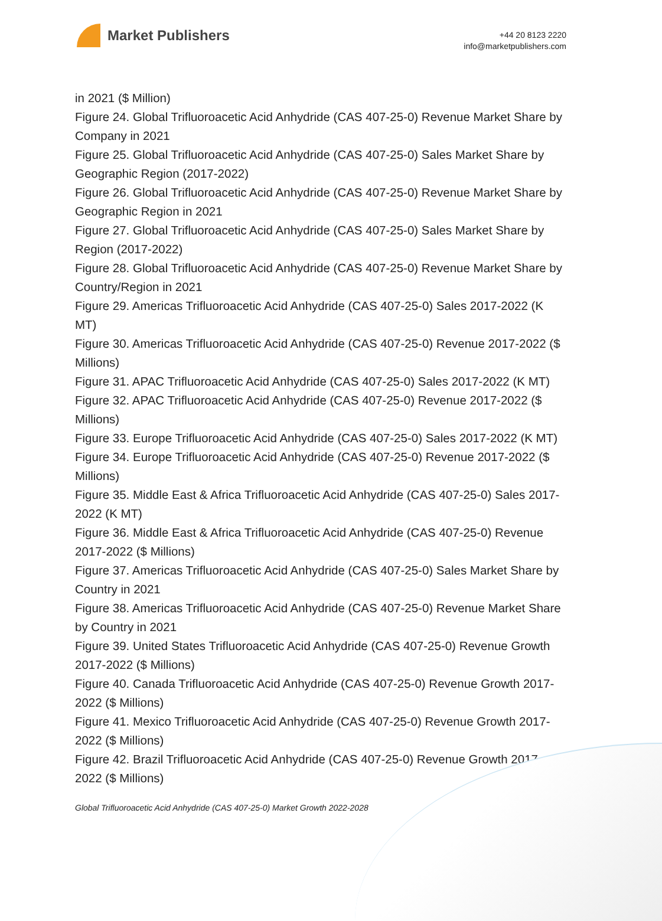Market Publishers
+44 20 8123 2220
info@marketpublishers.com
in 2021 ($ Million)
Figure 24. Global Trifluoroacetic Acid Anhydride (CAS 407-25-0) Revenue Market Share by Company in 2021
Figure 25. Global Trifluoroacetic Acid Anhydride (CAS 407-25-0) Sales Market Share by Geographic Region (2017-2022)
Figure 26. Global Trifluoroacetic Acid Anhydride (CAS 407-25-0) Revenue Market Share by Geographic Region in 2021
Figure 27. Global Trifluoroacetic Acid Anhydride (CAS 407-25-0) Sales Market Share by Region (2017-2022)
Figure 28. Global Trifluoroacetic Acid Anhydride (CAS 407-25-0) Revenue Market Share by Country/Region in 2021
Figure 29. Americas Trifluoroacetic Acid Anhydride (CAS 407-25-0) Sales 2017-2022 (K MT)
Figure 30. Americas Trifluoroacetic Acid Anhydride (CAS 407-25-0) Revenue 2017-2022 ($ Millions)
Figure 31. APAC Trifluoroacetic Acid Anhydride (CAS 407-25-0) Sales 2017-2022 (K MT)
Figure 32. APAC Trifluoroacetic Acid Anhydride (CAS 407-25-0) Revenue 2017-2022 ($ Millions)
Figure 33. Europe Trifluoroacetic Acid Anhydride (CAS 407-25-0) Sales 2017-2022 (K MT)
Figure 34. Europe Trifluoroacetic Acid Anhydride (CAS 407-25-0) Revenue 2017-2022 ($ Millions)
Figure 35. Middle East & Africa Trifluoroacetic Acid Anhydride (CAS 407-25-0) Sales 2017-2022 (K MT)
Figure 36. Middle East & Africa Trifluoroacetic Acid Anhydride (CAS 407-25-0) Revenue 2017-2022 ($ Millions)
Figure 37. Americas Trifluoroacetic Acid Anhydride (CAS 407-25-0) Sales Market Share by Country in 2021
Figure 38. Americas Trifluoroacetic Acid Anhydride (CAS 407-25-0) Revenue Market Share by Country in 2021
Figure 39. United States Trifluoroacetic Acid Anhydride (CAS 407-25-0) Revenue Growth 2017-2022 ($ Millions)
Figure 40. Canada Trifluoroacetic Acid Anhydride (CAS 407-25-0) Revenue Growth 2017-2022 ($ Millions)
Figure 41. Mexico Trifluoroacetic Acid Anhydride (CAS 407-25-0) Revenue Growth 2017-2022 ($ Millions)
Figure 42. Brazil Trifluoroacetic Acid Anhydride (CAS 407-25-0) Revenue Growth 2017-2022 ($ Millions)
Global Trifluoroacetic Acid Anhydride (CAS 407-25-0) Market Growth 2022-2028